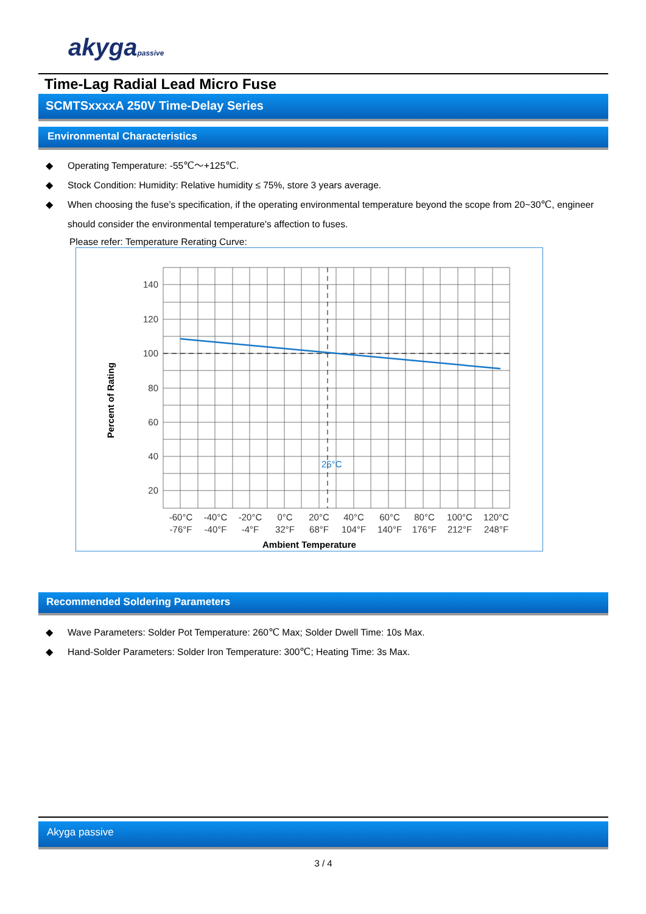akygapassive
Time-Lag Radial Lead Micro Fuse
SCMTSxxxxA 250V Time-Delay Series
Environmental Characteristics
◆ Operating Temperature: -55℃～+125℃.
◆ Stock Condition: Humidity: Relative humidity ≤ 75%, store 3 years average.
◆ When choosing the fuse’s specification, if the operating environmental temperature beyond the scope from 20~30℃, engineer should consider the environmental temperature's affection to fuses.
Please refer: Temperature Rerating Curve:
140
120
100
80
60
40
20
25°C
-60°C
-40°C
-20°C
0°C
20°C
40°C
60°C
80°C
100°C
120°C
-76°F
-40°F
-4°F
32°F
68°F
104°F
140°F
176°F
212°F
248°F
Ambient Temperature
Percent of Rating
Recommended Soldering Parameters
◆ Wave Parameters: Solder Pot Temperature: 260℃ Max; Solder Dwell Time: 10s Max.
◆ Hand-Solder Parameters: Solder Iron Temperature: 300℃; Heating Time: 3s Max.
Akyga passive
3 / 4